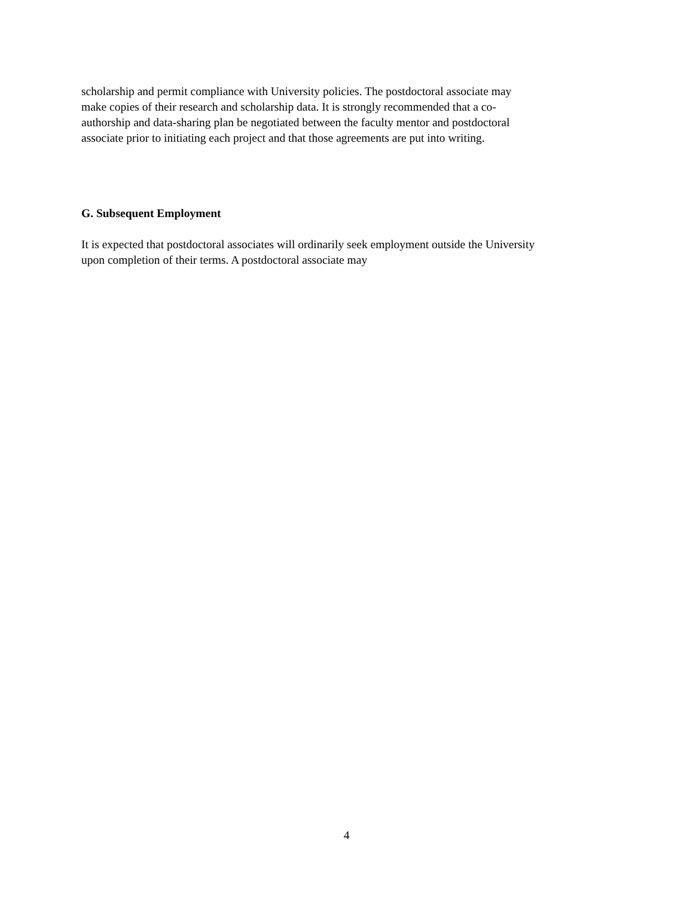scholarship and permit compliance with University policies. The postdoctoral associate may
make copies of their research and scholarship data. It is strongly recommended that a co-
authorship and data-sharing plan be negotiated between the faculty mentor and postdoctoral
associate prior to initiating each project and that those agreements are put into writing.
G. Subsequent Employment
It is expected that postdoctoral associates will ordinarily seek employment outside the University
upon completion of their terms. A postdoctoral associate may
4